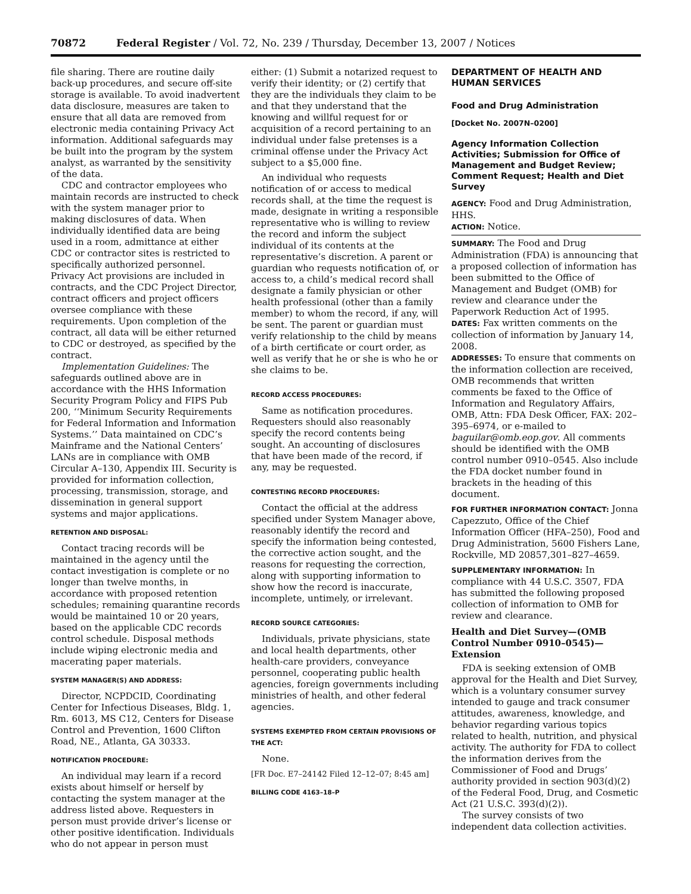70872 Federal Register / Vol. 72, No. 239 / Thursday, December 13, 2007 / Notices
file sharing. There are routine daily back-up procedures, and secure off-site storage is available. To avoid inadvertent data disclosure, measures are taken to ensure that all data are removed from electronic media containing Privacy Act information. Additional safeguards may be built into the program by the system analyst, as warranted by the sensitivity of the data.
CDC and contractor employees who maintain records are instructed to check with the system manager prior to making disclosures of data. When individually identified data are being used in a room, admittance at either CDC or contractor sites is restricted to specifically authorized personnel. Privacy Act provisions are included in contracts, and the CDC Project Director, contract officers and project officers oversee compliance with these requirements. Upon completion of the contract, all data will be either returned to CDC or destroyed, as specified by the contract.
Implementation Guidelines: The safeguards outlined above are in accordance with the HHS Information Security Program Policy and FIPS Pub 200, ‘‘Minimum Security Requirements for Federal Information and Information Systems.’’ Data maintained on CDC’s Mainframe and the National Centers’ LANs are in compliance with OMB Circular A–130, Appendix III. Security is provided for information collection, processing, transmission, storage, and dissemination in general support systems and major applications.
RETENTION AND DISPOSAL:
Contact tracing records will be maintained in the agency until the contact investigation is complete or no longer than twelve months, in accordance with proposed retention schedules; remaining quarantine records would be maintained 10 or 20 years, based on the applicable CDC records control schedule. Disposal methods include wiping electronic media and macerating paper materials.
SYSTEM MANAGER(S) AND ADDRESS:
Director, NCPDCID, Coordinating Center for Infectious Diseases, Bldg. 1, Rm. 6013, MS C12, Centers for Disease Control and Prevention, 1600 Clifton Road, NE., Atlanta, GA 30333.
NOTIFICATION PROCEDURE:
An individual may learn if a record exists about himself or herself by contacting the system manager at the address listed above. Requesters in person must provide driver’s license or other positive identification. Individuals who do not appear in person must
either: (1) Submit a notarized request to verify their identity; or (2) certify that they are the individuals they claim to be and that they understand that the knowing and willful request for or acquisition of a record pertaining to an individual under false pretenses is a criminal offense under the Privacy Act subject to a $5,000 fine.
An individual who requests notification of or access to medical records shall, at the time the request is made, designate in writing a responsible representative who is willing to review the record and inform the subject individual of its contents at the representative’s discretion. A parent or guardian who requests notification of, or access to, a child’s medical record shall designate a family physician or other health professional (other than a family member) to whom the record, if any, will be sent. The parent or guardian must verify relationship to the child by means of a birth certificate or court order, as well as verify that he or she is who he or she claims to be.
RECORD ACCESS PROCEDURES:
Same as notification procedures. Requesters should also reasonably specify the record contents being sought. An accounting of disclosures that have been made of the record, if any, may be requested.
CONTESTING RECORD PROCEDURES:
Contact the official at the address specified under System Manager above, reasonably identify the record and specify the information being contested, the corrective action sought, and the reasons for requesting the correction, along with supporting information to show how the record is inaccurate, incomplete, untimely, or irrelevant.
RECORD SOURCE CATEGORIES:
Individuals, private physicians, state and local health departments, other health-care providers, conveyance personnel, cooperating public health agencies, foreign governments including ministries of health, and other federal agencies.
SYSTEMS EXEMPTED FROM CERTAIN PROVISIONS OF THE ACT:
None.
[FR Doc. E7–24142 Filed 12–12–07; 8:45 am]
BILLING CODE 4163–18–P
DEPARTMENT OF HEALTH AND HUMAN SERVICES
Food and Drug Administration
[Docket No. 2007N–0200]
Agency Information Collection Activities; Submission for Office of Management and Budget Review; Comment Request; Health and Diet Survey
AGENCY: Food and Drug Administration, HHS.
ACTION: Notice.
SUMMARY: The Food and Drug Administration (FDA) is announcing that a proposed collection of information has been submitted to the Office of Management and Budget (OMB) for review and clearance under the Paperwork Reduction Act of 1995.
DATES: Fax written comments on the collection of information by January 14, 2008.
ADDRESSES: To ensure that comments on the information collection are received, OMB recommends that written comments be faxed to the Office of Information and Regulatory Affairs, OMB, Attn: FDA Desk Officer, FAX: 202–395–6974, or e-mailed to baguilar@omb.eop.gov. All comments should be identified with the OMB control number 0910–0545. Also include the FDA docket number found in brackets in the heading of this document.
FOR FURTHER INFORMATION CONTACT: Jonna Capezzuto, Office of the Chief Information Officer (HFA–250), Food and Drug Administration, 5600 Fishers Lane, Rockville, MD 20857,301–827–4659.
SUPPLEMENTARY INFORMATION: In compliance with 44 U.S.C. 3507, FDA has submitted the following proposed collection of information to OMB for review and clearance.
Health and Diet Survey—(OMB Control Number 0910–0545)—Extension
FDA is seeking extension of OMB approval for the Health and Diet Survey, which is a voluntary consumer survey intended to gauge and track consumer attitudes, awareness, knowledge, and behavior regarding various topics related to health, nutrition, and physical activity. The authority for FDA to collect the information derives from the Commissioner of Food and Drugs’ authority provided in section 903(d)(2) of the Federal Food, Drug, and Cosmetic Act (21 U.S.C. 393(d)(2)).
The survey consists of two independent data collection activities.